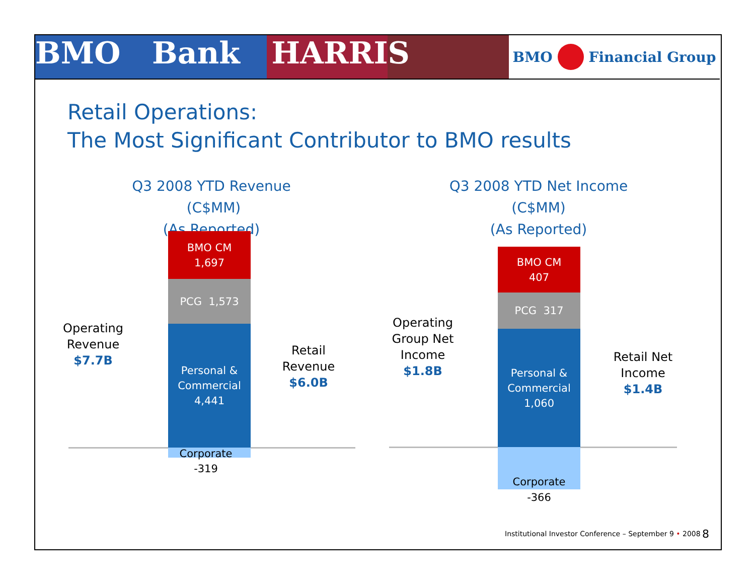BMO Bank HARRIS
BMO Financial Group
Retail Operations:
The Most Significant Contributor to BMO results
Q3 2008 YTD Revenue (C$MM)
(As Reported)
Q3 2008 YTD Net Income (C$MM)
(As Reported)
Operating Revenue
$7.7B
BMO CM
1,697
PCG 1,573
Personal &
Commercial
4,441
Corporate
-319
Retail Revenue
$6.0B
Operating Group Net Income
$1.8B
BMO CM
407
PCG 317
Personal &
Commercial
1,060
Corporate
-366
Retail Net Income
$1.4B
Institutional Investor Conference – September 9 • 2008
8